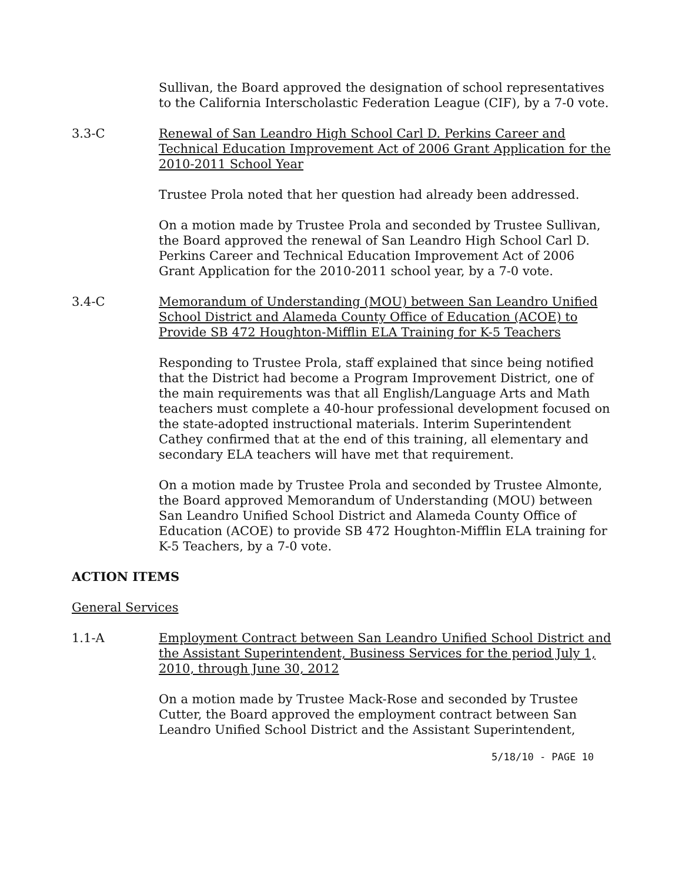Sullivan, the Board approved the designation of school representatives to the California Interscholastic Federation League (CIF), by a 7-0 vote.
3.3-C Renewal of San Leandro High School Carl D. Perkins Career and Technical Education Improvement Act of 2006 Grant Application for the 2010-2011 School Year
Trustee Prola noted that her question had already been addressed.
On a motion made by Trustee Prola and seconded by Trustee Sullivan, the Board approved the renewal of San Leandro High School Carl D. Perkins Career and Technical Education Improvement Act of 2006 Grant Application for the 2010-2011 school year, by a 7-0 vote.
3.4-C Memorandum of Understanding (MOU) between San Leandro Unified School District and Alameda County Office of Education (ACOE) to Provide SB 472 Houghton-Mifflin ELA Training for K-5 Teachers
Responding to Trustee Prola, staff explained that since being notified that the District had become a Program Improvement District, one of the main requirements was that all English/Language Arts and Math teachers must complete a 40-hour professional development focused on the state-adopted instructional materials. Interim Superintendent Cathey confirmed that at the end of this training, all elementary and secondary ELA teachers will have met that requirement.
On a motion made by Trustee Prola and seconded by Trustee Almonte, the Board approved Memorandum of Understanding (MOU) between San Leandro Unified School District and Alameda County Office of Education (ACOE) to provide SB 472 Houghton-Mifflin ELA training for K-5 Teachers, by a 7-0 vote.
ACTION ITEMS
General Services
1.1-A Employment Contract between San Leandro Unified School District and the Assistant Superintendent, Business Services for the period July 1, 2010, through June 30, 2012
On a motion made by Trustee Mack-Rose and seconded by Trustee Cutter, the Board approved the employment contract between San Leandro Unified School District and the Assistant Superintendent,
5/18/10 - PAGE 10